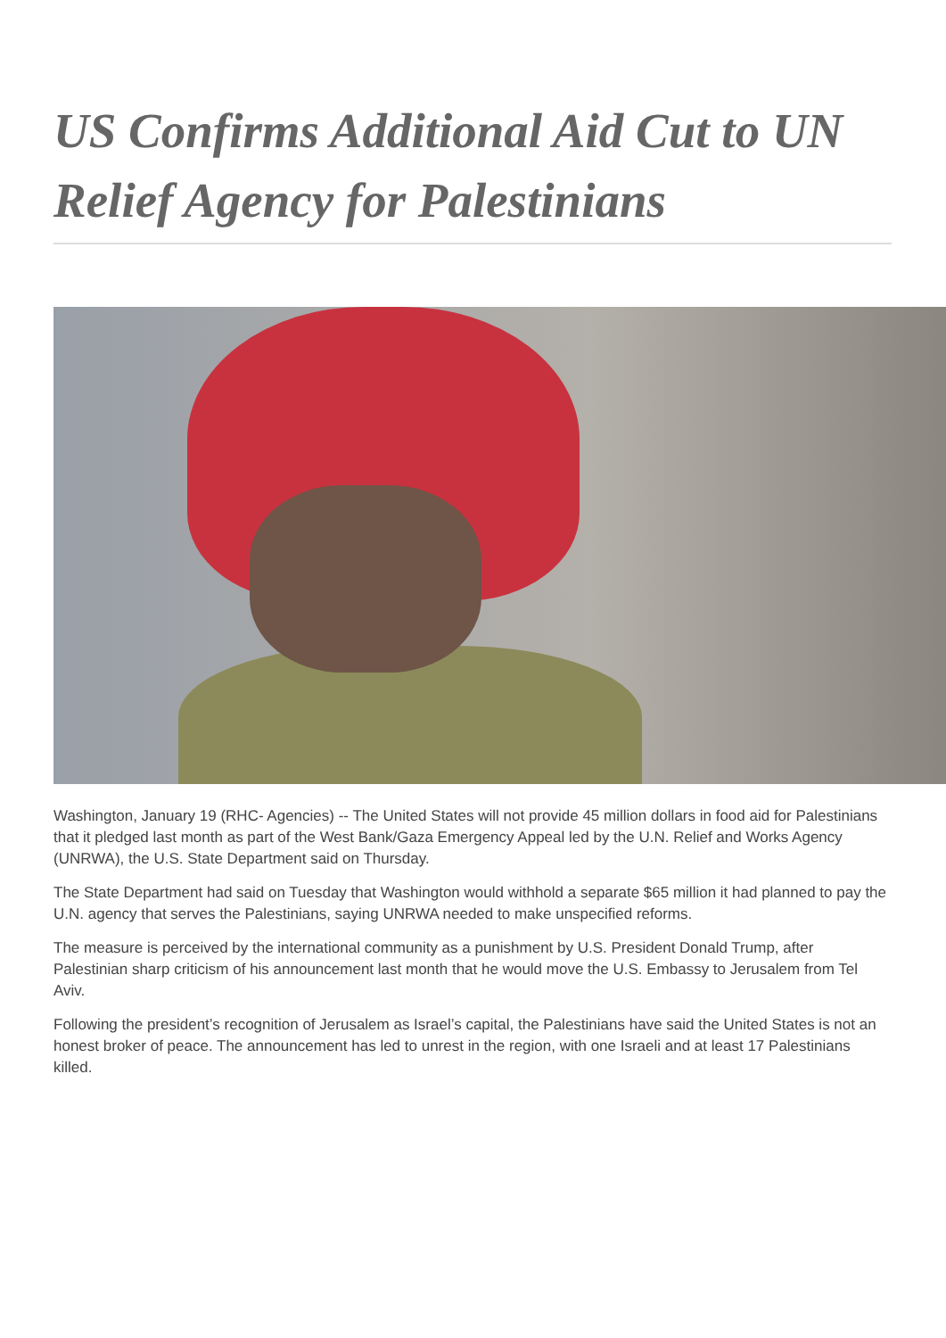US Confirms Additional Aid Cut to UN Relief Agency for Palestinians
Washington, January 19 (RHC- Agencies) -- The United States will not provide 45 million dollars in food aid for Palestinians that it pledged last month as part of the West Bank/Gaza Emergency Appeal led by the U.N. Relief and Works Agency (UNRWA), the U.S. State Department said on Thursday.
The State Department had said on Tuesday that Washington would withhold a separate $65 million it had planned to pay the U.N. agency that serves the Palestinians, saying UNRWA needed to make unspecified reforms.
The measure is perceived by the international community as a punishment by U.S. President Donald Trump, after Palestinian sharp criticism of his announcement last month that he would move the U.S. Embassy to Jerusalem from Tel Aviv.
Following the president’s recognition of Jerusalem as Israel’s capital, the Palestinians have said the United States is not an honest broker of peace. The announcement has led to unrest in the region, with one Israeli and at least 17 Palestinians killed.